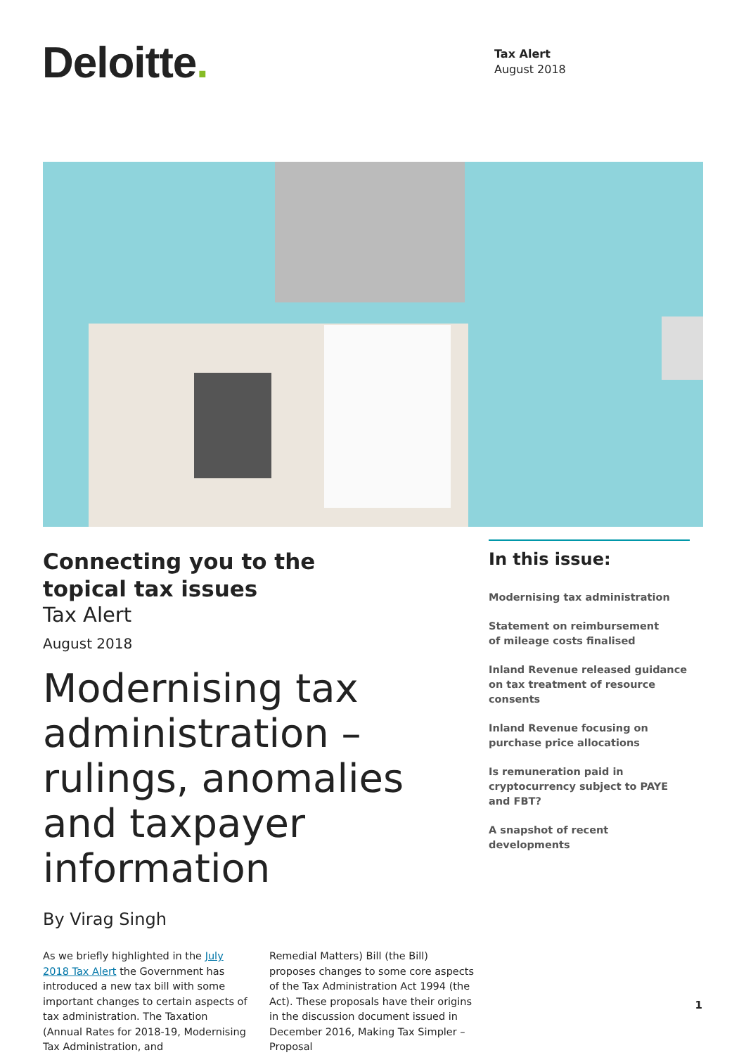Deloitte.
Tax Alert
August 2018
Connecting you to the
topical tax issues
Tax Alert
August 2018
Modernising tax administration – rulings, anomalies and taxpayer information
By Virag Singh
As we briefly highlighted in the July 2018 Tax Alert the Government has introduced a new tax bill with some important changes to certain aspects of tax administration. The Taxation (Annual Rates for 2018-19, Modernising Tax Administration, and
Remedial Matters) Bill (the Bill) proposes changes to some core aspects of the Tax Administration Act 1994 (the Act). These proposals have their origins in the discussion document issued in December 2016, Making Tax Simpler – Proposal
In this issue:
Modernising tax administration
Statement on reimbursement
of mileage costs finalised
Inland Revenue released guidance on tax treatment of resource consents
Inland Revenue focusing on
purchase price allocations
Is remuneration paid in cryptocurrency subject to PAYE and FBT?
A snapshot of recent developments
1